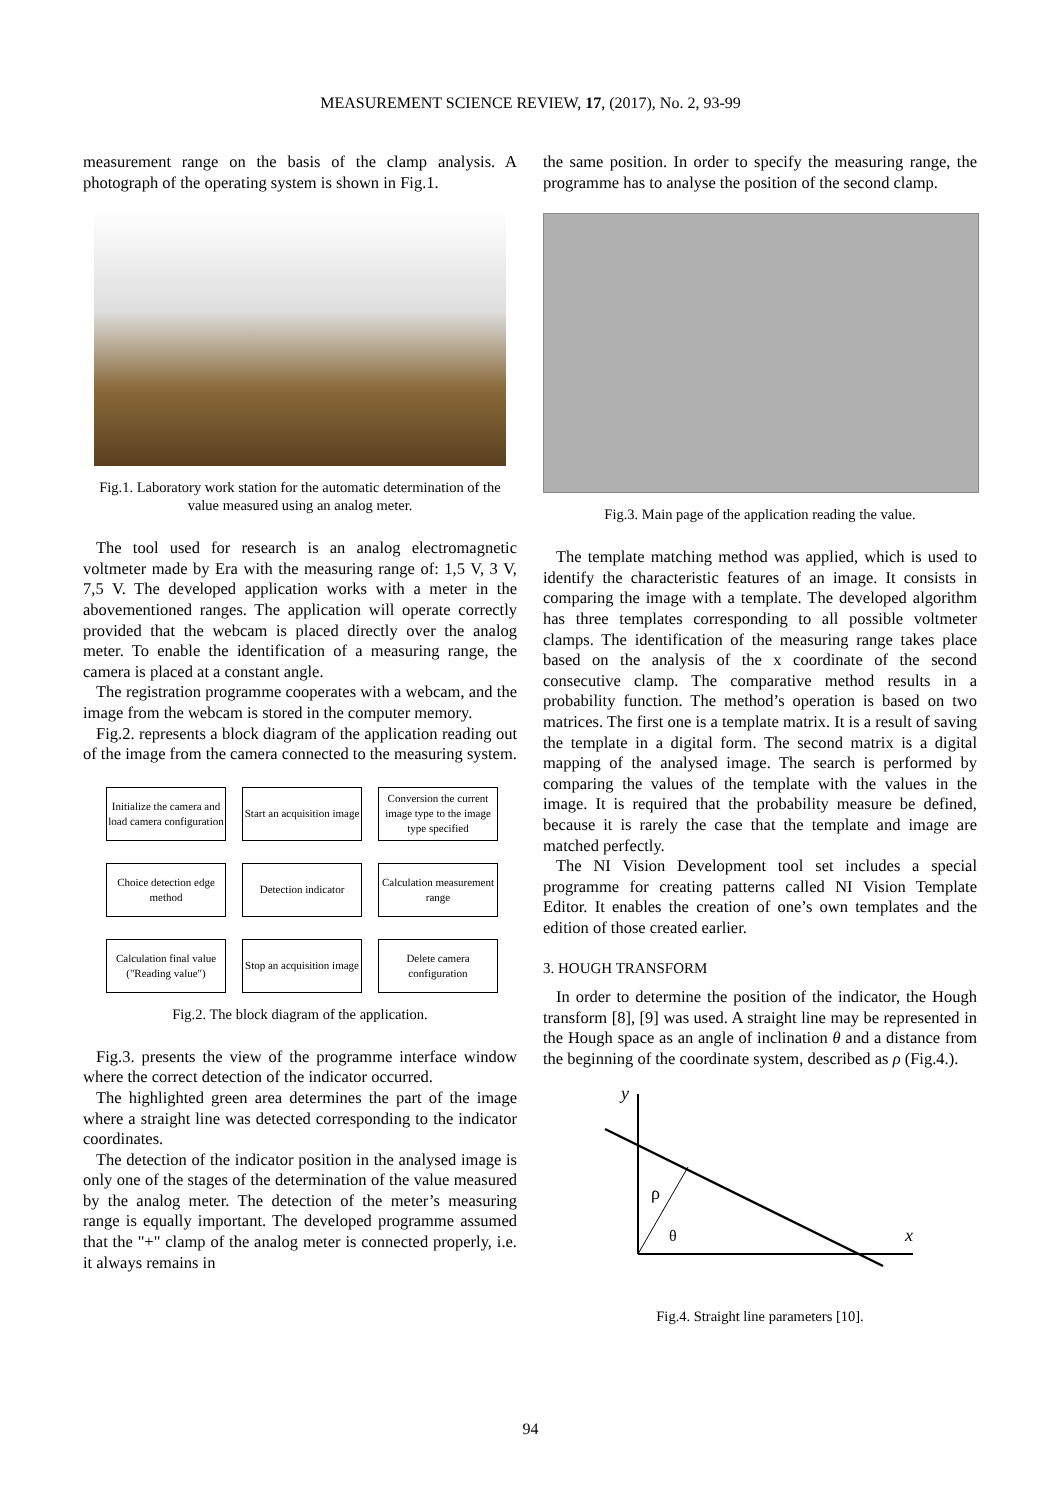MEASUREMENT SCIENCE REVIEW, 17, (2017), No. 2, 93-99
measurement range on the basis of the clamp analysis. A photograph of the operating system is shown in Fig.1.
Fig.1. Laboratory work station for the automatic determination of the value measured using an analog meter.
The tool used for research is an analog electromagnetic voltmeter made by Era with the measuring range of: 1,5 V, 3 V, 7,5 V. The developed application works with a meter in the abovementioned ranges. The application will operate correctly provided that the webcam is placed directly over the analog meter. To enable the identification of a measuring range, the camera is placed at a constant angle.
The registration programme cooperates with a webcam, and the image from the webcam is stored in the computer memory.
Fig.2. represents a block diagram of the application reading out of the image from the camera connected to the measuring system.
Initialize the camera and load camera configuration
Start an acquisition image
Conversion the current image type to the image type specified
Choice detection edge method
Detection indicator
Calculation measurement range
Calculation final value ("Reading value")
Stop an acquisition image
Delete camera configuration
Fig.2. The block diagram of the application.
Fig.3. presents the view of the programme interface window where the correct detection of the indicator occurred.
The highlighted green area determines the part of the image where a straight line was detected corresponding to the indicator coordinates.
The detection of the indicator position in the analysed image is only one of the stages of the determination of the value measured by the analog meter. The detection of the meter’s measuring range is equally important. The developed programme assumed that the "+" clamp of the analog meter is connected properly, i.e. it always remains in
the same position. In order to specify the measuring range, the programme has to analyse the position of the second clamp.
Fig.3. Main page of the application reading the value.
The template matching method was applied, which is used to identify the characteristic features of an image. It consists in comparing the image with a template. The developed algorithm has three templates corresponding to all possible voltmeter clamps. The identification of the measuring range takes place based on the analysis of the x coordinate of the second consecutive clamp. The comparative method results in a probability function. The method’s operation is based on two matrices. The first one is a template matrix. It is a result of saving the template in a digital form. The second matrix is a digital mapping of the analysed image. The search is performed by comparing the values of the template with the values in the image. It is required that the probability measure be defined, because it is rarely the case that the template and image are matched perfectly.
The NI Vision Development tool set includes a special programme for creating patterns called NI Vision Template Editor. It enables the creation of one’s own templates and the edition of those created earlier.
3. HOUGH TRANSFORM
In order to determine the position of the indicator, the Hough transform [8], [9] was used. A straight line may be represented in the Hough space as an angle of inclination θ and a distance from the beginning of the coordinate system, described as ρ (Fig.4.).
y
x
ρ
θ
Fig.4. Straight line parameters [10].
94